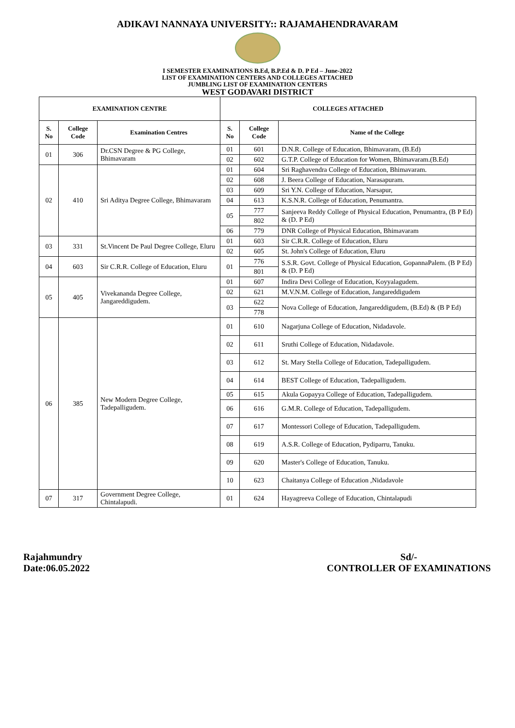ADIKAVI NANNAYA UNIVERSITY:: RAJAMAHENDRAVARAM
I SEMESTER EXAMINATIONS B.Ed, B.P.Ed & D. P Ed – June-2022
LIST OF EXAMINATION CENTERS AND COLLEGES ATTACHED
JUMBLING LIST OF EXAMINATION CENTERS
WEST GODAVARI DISTRICT
| EXAMINATION CENTRE | | | COLLEGES ATTACHED | | |
| --- | --- | --- | --- | --- | --- |
| S. No | College Code | Examination Centres | S. No | College Code | Name of the College |
| 01 | 306 | Dr.CSN Degree & PG College, Bhimavaram | 01 | 601 | D.N.R. College of Education, Bhimavaram, (B.Ed) |
| | | | 02 | 602 | G.T.P. College of Education for Women, Bhimavaram.(B.Ed) |
| 02 | 410 | Sri Aditya Degree College, Bhimavaram | 01 | 604 | Sri Raghavendra College of Education, Bhimavaram. |
| | | | 02 | 608 | J. Beera College of Education, Narasapuram. |
| | | | 03 | 609 | Sri Y.N. College of Education, Narsapur, |
| | | | 04 | 613 | K.S.N.R. College of Education, Penumantra. |
| | | | 05 | 777 | Sanjeeva Reddy College of Physical Education, Penumantra, (B P Ed) & (D. P Ed) |
| | | | | 802 | |
| | | | 06 | 779 | DNR College of Physical Education, Bhimavaram |
| 03 | 331 | St.Vincent De Paul Degree College, Eluru | 01 | 603 | Sir C.R.R. College of Education, Eluru |
| | | | 02 | 605 | St. John's College of Education, Eluru |
| 04 | 603 | Sir C.R.R. College of Education, Eluru | 01 | 776 | S.S.R. Govt. College of Physical Education, GopannaPalem. (B P Ed) & (D. P Ed) |
| | | | | 801 | |
| 05 | 405 | Vivekananda Degree College, Jangareddigudem. | 01 | 607 | Indira Devi College of Education, Koyyalagudem. |
| | | | 02 | 621 | M.V.N.M. College of Education, Jangareddigudem |
| | | | 03 | 622 | Nova College of Education, Jangareddigudem, (B.Ed) & (B P Ed) |
| | | | | 778 | |
| 06 | 385 | New Modern Degree College, Tadepalligudem. | 01 | 610 | Nagarjuna College of Education, Nidadavole. |
| | | | 02 | 611 | Sruthi College of Education, Nidadavole. |
| | | | 03 | 612 | St. Mary Stella College of Education, Tadepalligudem. |
| | | | 04 | 614 | BEST College of Education, Tadepalligudem. |
| | | | 05 | 615 | Akula Gopayya College of Education, Tadepalligudem. |
| | | | 06 | 616 | G.M.R. College of Education, Tadepalligudem. |
| | | | 07 | 617 | Montessori College of Education, Tadepalligudem. |
| | | | 08 | 619 | A.S.R. College of Education, Pydiparru, Tanuku. |
| | | | 09 | 620 | Master's College of Education, Tanuku. |
| | | | 10 | 623 | Chaitanya College of Education ,Nidadavole |
| 07 | 317 | Government Degree College, Chintalapudi. | 01 | 624 | Hayagreeva College of Education, Chintalapudi |
Rajahmundry
Date:06.05.2022
Sd/-
CONTROLLER OF EXAMINATIONS